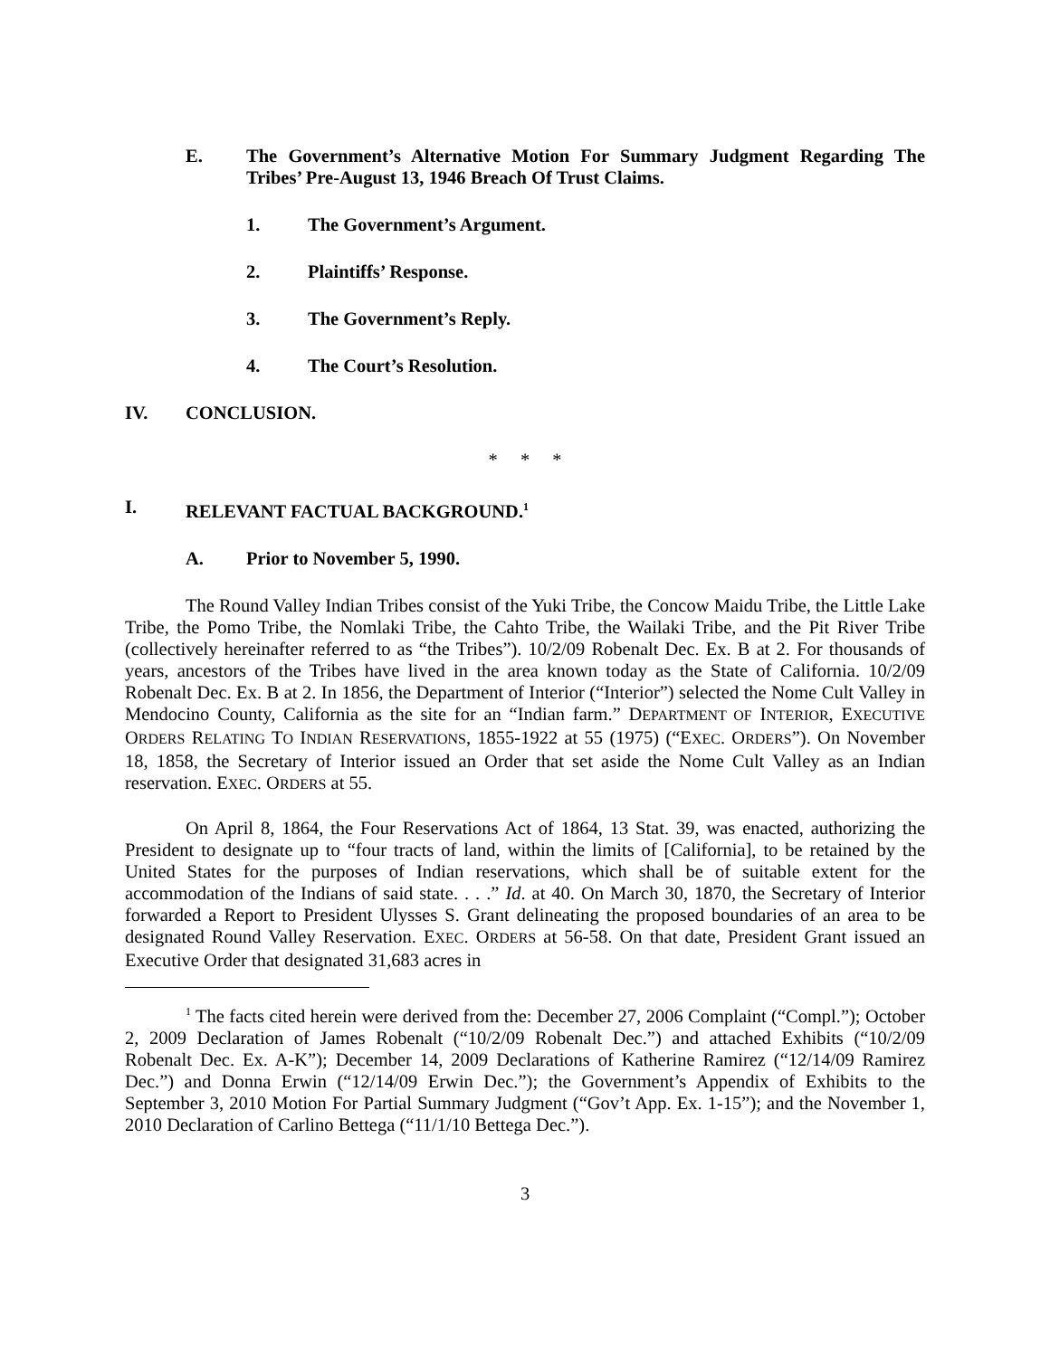E. The Government’s Alternative Motion For Summary Judgment Regarding The Tribes’ Pre-August 13, 1946 Breach Of Trust Claims.
1. The Government’s Argument.
2. Plaintiffs’ Response.
3. The Government’s Reply.
4. The Court’s Resolution.
IV. CONCLUSION.
* * *
I. RELEVANT FACTUAL BACKGROUND.<sup>1</sup>
A. Prior to November 5, 1990.
The Round Valley Indian Tribes consist of the Yuki Tribe, the Concow Maidu Tribe, the Little Lake Tribe, the Pomo Tribe, the Nomlaki Tribe, the Cahto Tribe, the Wailaki Tribe, and the Pit River Tribe (collectively hereinafter referred to as “the Tribes”). 10/2/09 Robenalt Dec. Ex. B at 2. For thousands of years, ancestors of the Tribes have lived in the area known today as the State of California. 10/2/09 Robenalt Dec. Ex. B at 2. In 1856, the Department of Interior (“Interior”) selected the Nome Cult Valley in Mendocino County, California as the site for an “Indian farm.” DEPARTMENT OF INTERIOR, EXECUTIVE ORDERS RELATING TO INDIAN RESERVATIONS, 1855-1922 at 55 (1975) (“EXEC. ORDERS”). On November 18, 1858, the Secretary of Interior issued an Order that set aside the Nome Cult Valley as an Indian reservation. EXEC. ORDERS at 55.
On April 8, 1864, the Four Reservations Act of 1864, 13 Stat. 39, was enacted, authorizing the President to designate up to “four tracts of land, within the limits of [California], to be retained by the United States for the purposes of Indian reservations, which shall be of suitable extent for the accommodation of the Indians of said state. . . .” Id. at 40. On March 30, 1870, the Secretary of Interior forwarded a Report to President Ulysses S. Grant delineating the proposed boundaries of an area to be designated Round Valley Reservation. EXEC. ORDERS at 56-58. On that date, President Grant issued an Executive Order that designated 31,683 acres in
<sup>1</sup> The facts cited herein were derived from the: December 27, 2006 Complaint (“Compl.”); October 2, 2009 Declaration of James Robenalt (“10/2/09 Robenalt Dec.”) and attached Exhibits (“10/2/09 Robenalt Dec. Ex. A-K”); December 14, 2009 Declarations of Katherine Ramirez (“12/14/09 Ramirez Dec.”) and Donna Erwin (“12/14/09 Erwin Dec.”); the Government’s Appendix of Exhibits to the September 3, 2010 Motion For Partial Summary Judgment (“Gov’t App. Ex. 1-15”); and the November 1, 2010 Declaration of Carlino Bettega (“11/1/10 Bettega Dec.”).
3